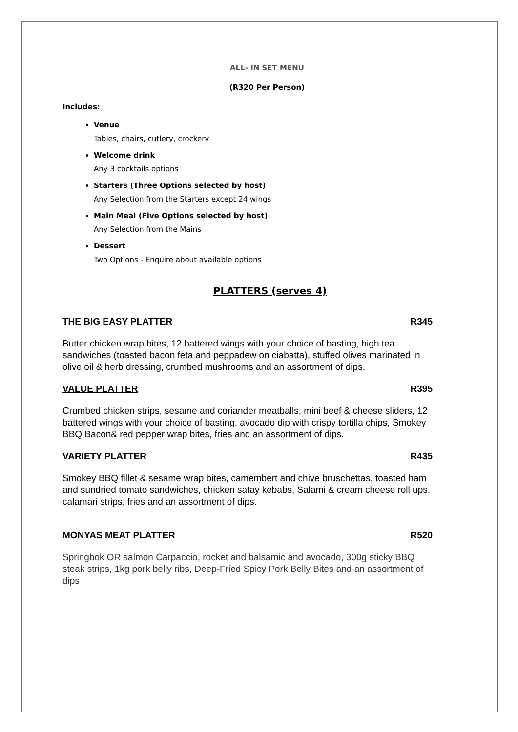ALL- IN SET MENU
(R320 Per Person)
Includes:
Venue
Tables, chairs, cutlery, crockery
Welcome drink
Any 3 cocktails options
Starters (Three Options selected by host)
Any Selection from the Starters except 24 wings
Main Meal (Five Options selected by host)
Any Selection from the Mains
Dessert
Two Options - Enquire about available options
PLATTERS (serves 4)
THE BIG EASY PLATTER R345
Butter chicken wrap bites, 12 battered wings with your choice of basting, high tea sandwiches (toasted bacon feta and peppadew on ciabatta), stuffed olives marinated in olive oil & herb dressing, crumbed mushrooms and an assortment of dips.
VALUE PLATTER R395
Crumbed chicken strips, sesame and coriander meatballs, mini beef & cheese sliders, 12 battered wings with your choice of basting, avocado dip with crispy tortilla chips, Smokey BBQ Bacon& red pepper wrap bites, fries and an assortment of dips.
VARIETY PLATTER R435
Smokey BBQ fillet & sesame wrap bites, camembert and chive bruschettas, toasted ham and sundried tomato sandwiches, chicken satay kebabs, Salami & cream cheese roll ups, calamari strips, fries and an assortment of dips.
MONYAS MEAT PLATTER R520
Springbok OR salmon Carpaccio, rocket and balsamic and avocado, 300g sticky BBQ steak strips, 1kg pork belly ribs, Deep-Fried Spicy Pork Belly Bites and an assortment of dips